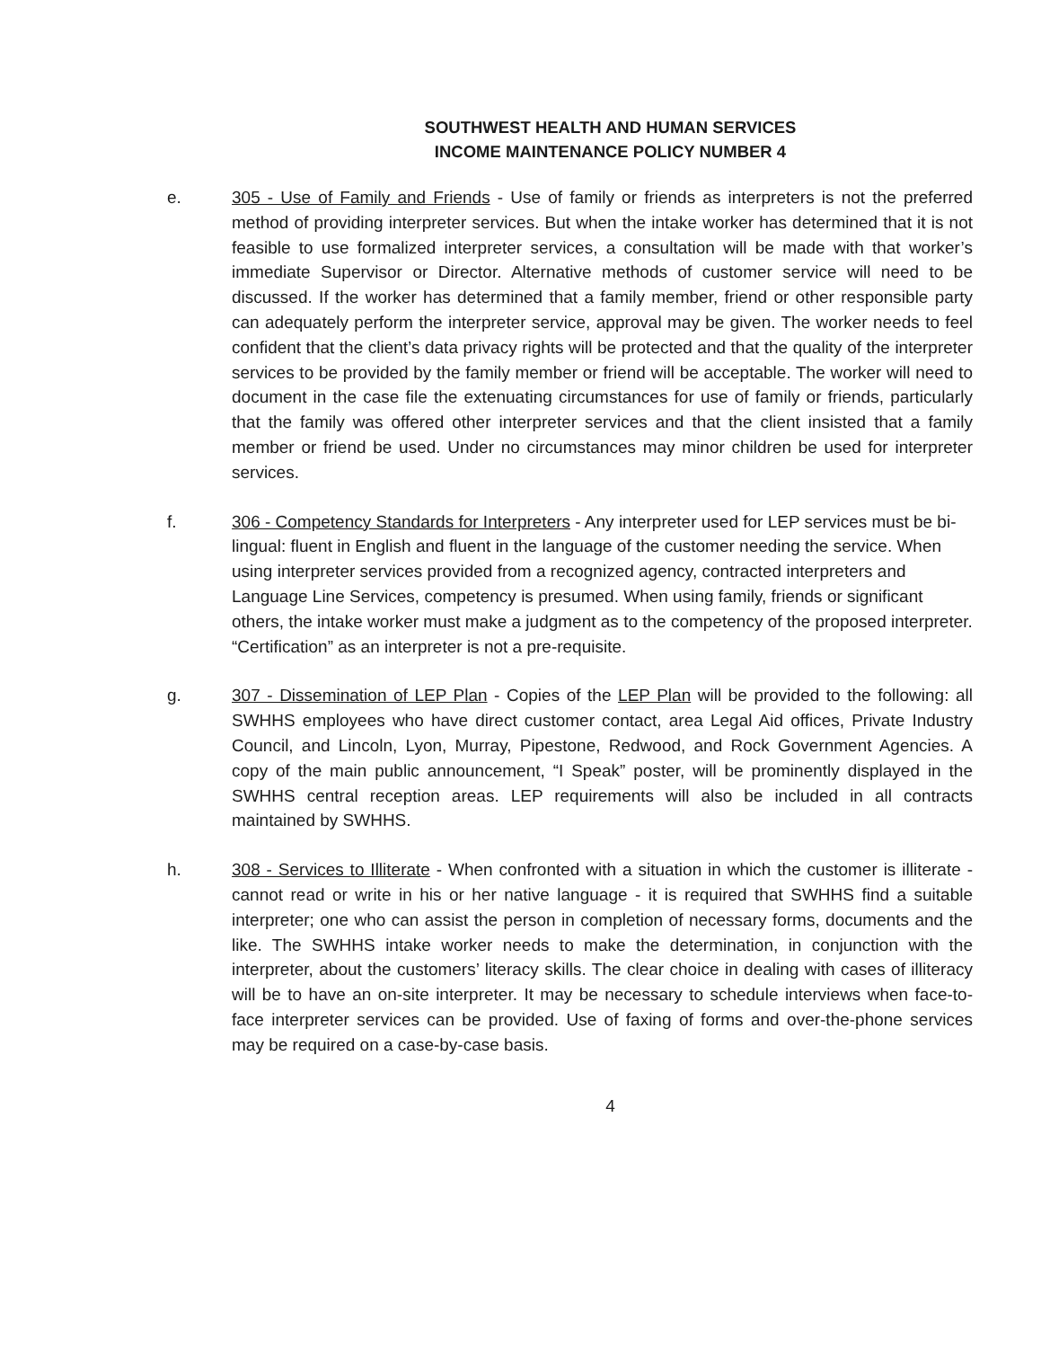SOUTHWEST HEALTH AND HUMAN SERVICES
INCOME MAINTENANCE POLICY NUMBER 4
e. 305 - Use of Family and Friends - Use of family or friends as interpreters is not the preferred method of providing interpreter services. But when the intake worker has determined that it is not feasible to use formalized interpreter services, a consultation will be made with that worker’s immediate Supervisor or Director. Alternative methods of customer service will need to be discussed. If the worker has determined that a family member, friend or other responsible party can adequately perform the interpreter service, approval may be given. The worker needs to feel confident that the client’s data privacy rights will be protected and that the quality of the interpreter services to be provided by the family member or friend will be acceptable. The worker will need to document in the case file the extenuating circumstances for use of family or friends, particularly that the family was offered other interpreter services and that the client insisted that a family member or friend be used. Under no circumstances may minor children be used for interpreter services.
f. 306 - Competency Standards for Interpreters - Any interpreter used for LEP services must be bi-lingual: fluent in English and fluent in the language of the customer needing the service. When using interpreter services provided from a recognized agency, contracted interpreters and Language Line Services, competency is presumed. When using family, friends or significant others, the intake worker must make a judgment as to the competency of the proposed interpreter. “Certification” as an interpreter is not a pre-requisite.
g. 307 - Dissemination of LEP Plan - Copies of the LEP Plan will be provided to the following: all SWHHS employees who have direct customer contact, area Legal Aid offices, Private Industry Council, and Lincoln, Lyon, Murray, Pipestone, Redwood, and Rock Government Agencies. A copy of the main public announcement, “I Speak” poster, will be prominently displayed in the SWHHS central reception areas. LEP requirements will also be included in all contracts maintained by SWHHS.
h. 308 - Services to Illiterate - When confronted with a situation in which the customer is illiterate - cannot read or write in his or her native language - it is required that SWHHS find a suitable interpreter; one who can assist the person in completion of necessary forms, documents and the like. The SWHHS intake worker needs to make the determination, in conjunction with the interpreter, about the customers’ literacy skills. The clear choice in dealing with cases of illiteracy will be to have an on-site interpreter. It may be necessary to schedule interviews when face-to-face interpreter services can be provided. Use of faxing of forms and over-the-phone services may be required on a case-by-case basis.
4